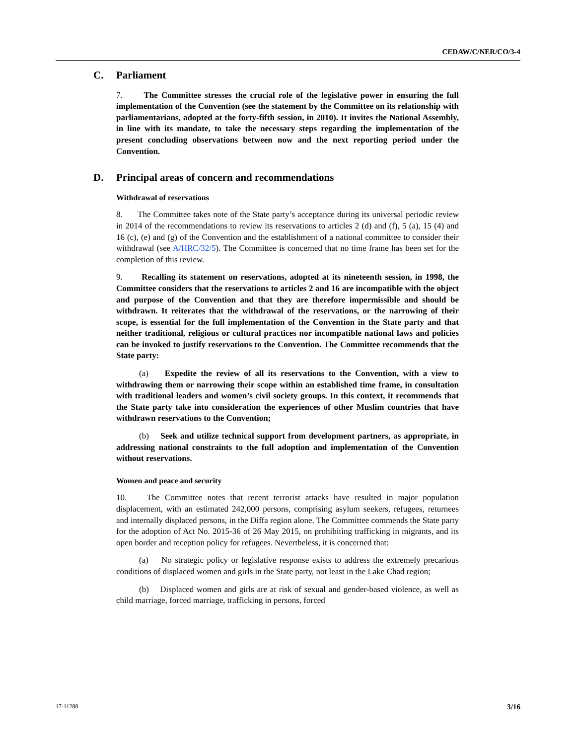CEDAW/C/NER/CO/3-4
C. Parliament
7. The Committee stresses the crucial role of the legislative power in ensuring the full implementation of the Convention (see the statement by the Committee on its relationship with parliamentarians, adopted at the forty-fifth session, in 2010). It invites the National Assembly, in line with its mandate, to take the necessary steps regarding the implementation of the present concluding observations between now and the next reporting period under the Convention.
D. Principal areas of concern and recommendations
Withdrawal of reservations
8. The Committee takes note of the State party’s acceptance during its universal periodic review in 2014 of the recommendations to review its reservations to articles 2 (d) and (f), 5 (a), 15 (4) and 16 (c), (e) and (g) of the Convention and the establishment of a national committee to consider their withdrawal (see A/HRC/32/5). The Committee is concerned that no time frame has been set for the completion of this review.
9. Recalling its statement on reservations, adopted at its nineteenth session, in 1998, the Committee considers that the reservations to articles 2 and 16 are incompatible with the object and purpose of the Convention and that they are therefore impermissible and should be withdrawn. It reiterates that the withdrawal of the reservations, or the narrowing of their scope, is essential for the full implementation of the Convention in the State party and that neither traditional, religious or cultural practices nor incompatible national laws and policies can be invoked to justify reservations to the Convention. The Committee recommends that the State party:
(a) Expedite the review of all its reservations to the Convention, with a view to withdrawing them or narrowing their scope within an established time frame, in consultation with traditional leaders and women’s civil society groups. In this context, it recommends that the State party take into consideration the experiences of other Muslim countries that have withdrawn reservations to the Convention;
(b) Seek and utilize technical support from development partners, as appropriate, in addressing national constraints to the full adoption and implementation of the Convention without reservations.
Women and peace and security
10. The Committee notes that recent terrorist attacks have resulted in major population displacement, with an estimated 242,000 persons, comprising asylum seekers, refugees, returnees and internally displaced persons, in the Diffa region alone. The Committee commends the State party for the adoption of Act No. 2015-36 of 26 May 2015, on prohibiting trafficking in migrants, and its open border and reception policy for refugees. Nevertheless, it is concerned that:
(a) No strategic policy or legislative response exists to address the extremely precarious conditions of displaced women and girls in the State party, not least in the Lake Chad region;
(b) Displaced women and girls are at risk of sexual and gender-based violence, as well as child marriage, forced marriage, trafficking in persons, forced
17-11288 3/16